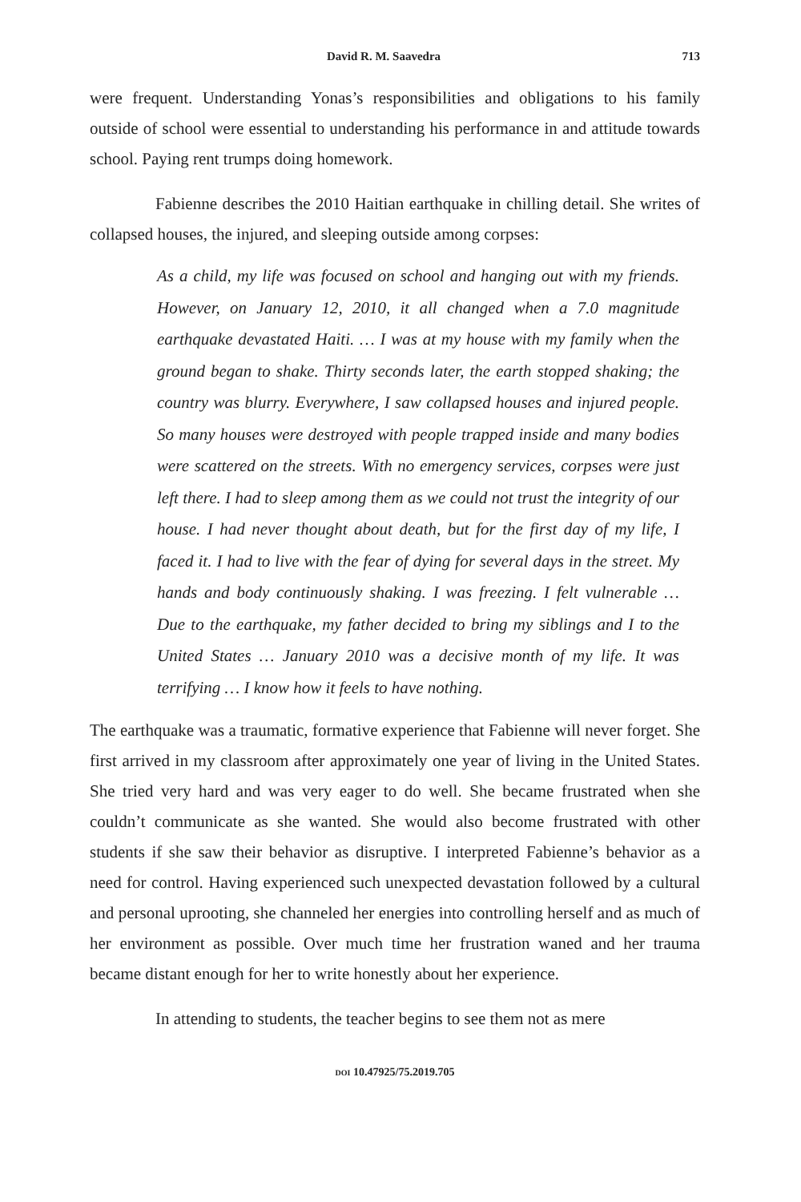David R. M. Saavedra 713
were frequent. Understanding Yonas’s responsibilities and obligations to his family outside of school were essential to understanding his performance in and attitude towards school. Paying rent trumps doing homework.
Fabienne describes the 2010 Haitian earthquake in chilling detail. She writes of collapsed houses, the injured, and sleeping outside among corpses:
As a child, my life was focused on school and hanging out with my friends. However, on January 12, 2010, it all changed when a 7.0 magnitude earthquake devastated Haiti. … I was at my house with my family when the ground began to shake. Thirty seconds later, the earth stopped shaking; the country was blurry. Everywhere, I saw collapsed houses and injured people. So many houses were destroyed with people trapped inside and many bodies were scattered on the streets. With no emergency services, corpses were just left there. I had to sleep among them as we could not trust the integrity of our house. I had never thought about death, but for the first day of my life, I faced it. I had to live with the fear of dying for several days in the street. My hands and body continuously shaking. I was freezing. I felt vulnerable … Due to the earthquake, my father decided to bring my siblings and I to the United States … January 2010 was a decisive month of my life. It was terrifying … I know how it feels to have nothing.
The earthquake was a traumatic, formative experience that Fabienne will never forget. She first arrived in my classroom after approximately one year of living in the United States. She tried very hard and was very eager to do well. She became frustrated when she couldn’t communicate as she wanted. She would also become frustrated with other students if she saw their behavior as disruptive. I interpreted Fabienne’s behavior as a need for control. Having experienced such unexpected devastation followed by a cultural and personal uprooting, she channeled her energies into controlling herself and as much of her environment as possible. Over much time her frustration waned and her trauma became distant enough for her to write honestly about her experience.
In attending to students, the teacher begins to see them not as mere
DOI 10.47925/75.2019.705